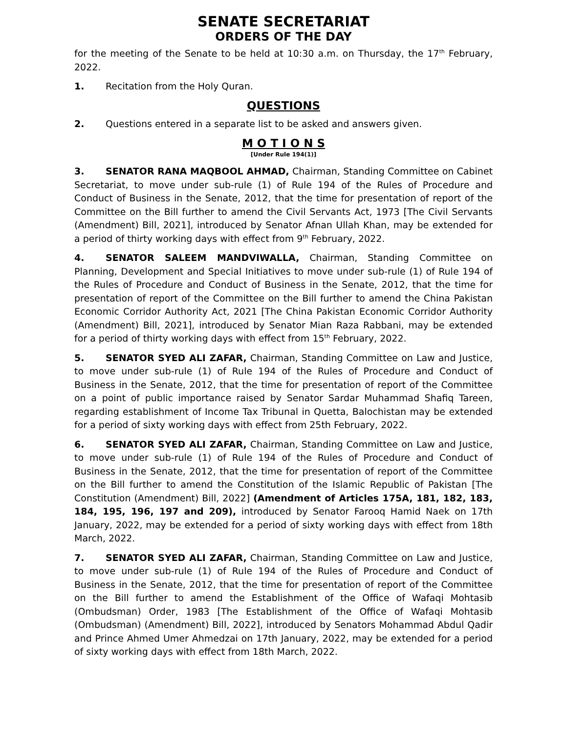SENATE SECRETARIAT
ORDERS OF THE DAY
for the meeting of the Senate to be held at 10:30 a.m. on Thursday, the 17<sup>th</sup> February, 2022.
1. Recitation from the Holy Quran.
QUESTIONS
2. Questions entered in a separate list to be asked and answers given.
M O T I O N S
[Under Rule 194(1)]
3. SENATOR RANA MAQBOOL AHMAD, Chairman, Standing Committee on Cabinet Secretariat, to move under sub-rule (1) of Rule 194 of the Rules of Procedure and Conduct of Business in the Senate, 2012, that the time for presentation of report of the Committee on the Bill further to amend the Civil Servants Act, 1973 [The Civil Servants (Amendment) Bill, 2021], introduced by Senator Afnan Ullah Khan, may be extended for a period of thirty working days with effect from 9<sup>th</sup> February, 2022.
4. SENATOR SALEEM MANDVIWALLA, Chairman, Standing Committee on Planning, Development and Special Initiatives to move under sub-rule (1) of Rule 194 of the Rules of Procedure and Conduct of Business in the Senate, 2012, that the time for presentation of report of the Committee on the Bill further to amend the China Pakistan Economic Corridor Authority Act, 2021 [The China Pakistan Economic Corridor Authority (Amendment) Bill, 2021], introduced by Senator Mian Raza Rabbani, may be extended for a period of thirty working days with effect from 15<sup>th</sup> February, 2022.
5. SENATOR SYED ALI ZAFAR, Chairman, Standing Committee on Law and Justice, to move under sub-rule (1) of Rule 194 of the Rules of Procedure and Conduct of Business in the Senate, 2012, that the time for presentation of report of the Committee on a point of public importance raised by Senator Sardar Muhammad Shafiq Tareen, regarding establishment of Income Tax Tribunal in Quetta, Balochistan may be extended for a period of sixty working days with effect from 25th February, 2022.
6. SENATOR SYED ALI ZAFAR, Chairman, Standing Committee on Law and Justice, to move under sub-rule (1) of Rule 194 of the Rules of Procedure and Conduct of Business in the Senate, 2012, that the time for presentation of report of the Committee on the Bill further to amend the Constitution of the Islamic Republic of Pakistan [The Constitution (Amendment) Bill, 2022] (Amendment of Articles 175A, 181, 182, 183, 184, 195, 196, 197 and 209), introduced by Senator Farooq Hamid Naek on 17th January, 2022, may be extended for a period of sixty working days with effect from 18th March, 2022.
7. SENATOR SYED ALI ZAFAR, Chairman, Standing Committee on Law and Justice, to move under sub-rule (1) of Rule 194 of the Rules of Procedure and Conduct of Business in the Senate, 2012, that the time for presentation of report of the Committee on the Bill further to amend the Establishment of the Office of Wafaqi Mohtasib (Ombudsman) Order, 1983 [The Establishment of the Office of Wafaqi Mohtasib (Ombudsman) (Amendment) Bill, 2022], introduced by Senators Mohammad Abdul Qadir and Prince Ahmed Umer Ahmedzai on 17th January, 2022, may be extended for a period of sixty working days with effect from 18th March, 2022.